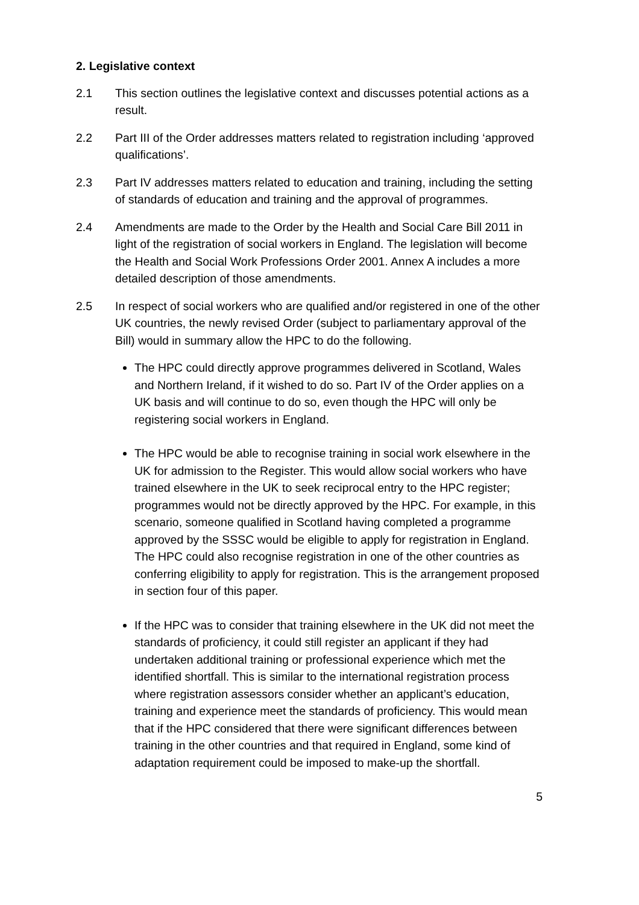2. Legislative context
2.1 This section outlines the legislative context and discusses potential actions as a result.
2.2 Part III of the Order addresses matters related to registration including ‘approved qualifications’.
2.3 Part IV addresses matters related to education and training, including the setting of standards of education and training and the approval of programmes.
2.4 Amendments are made to the Order by the Health and Social Care Bill 2011 in light of the registration of social workers in England. The legislation will become the Health and Social Work Professions Order 2001. Annex A includes a more detailed description of those amendments.
2.5 In respect of social workers who are qualified and/or registered in one of the other UK countries, the newly revised Order (subject to parliamentary approval of the Bill) would in summary allow the HPC to do the following.
The HPC could directly approve programmes delivered in Scotland, Wales and Northern Ireland, if it wished to do so. Part IV of the Order applies on a UK basis and will continue to do so, even though the HPC will only be registering social workers in England.
The HPC would be able to recognise training in social work elsewhere in the UK for admission to the Register. This would allow social workers who have trained elsewhere in the UK to seek reciprocal entry to the HPC register; programmes would not be directly approved by the HPC. For example, in this scenario, someone qualified in Scotland having completed a programme approved by the SSSC would be eligible to apply for registration in England. The HPC could also recognise registration in one of the other countries as conferring eligibility to apply for registration. This is the arrangement proposed in section four of this paper.
If the HPC was to consider that training elsewhere in the UK did not meet the standards of proficiency, it could still register an applicant if they had undertaken additional training or professional experience which met the identified shortfall. This is similar to the international registration process where registration assessors consider whether an applicant’s education, training and experience meet the standards of proficiency. This would mean that if the HPC considered that there were significant differences between training in the other countries and that required in England, some kind of adaptation requirement could be imposed to make-up the shortfall.
5